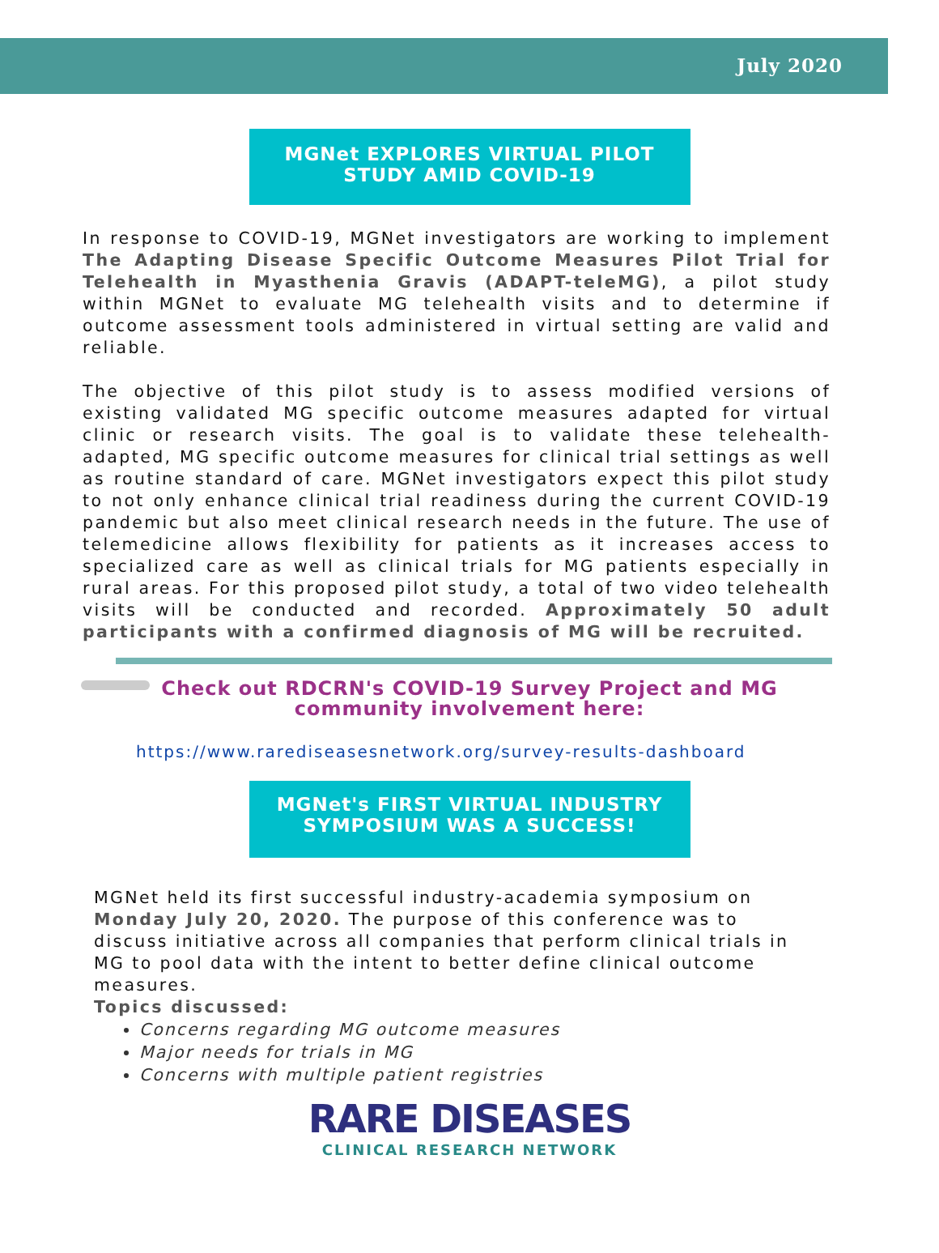July 2020
MGNet EXPLORES VIRTUAL PILOT STUDY AMID COVID-19
In response to COVID-19, MGNet investigators are working to implement The Adapting Disease Specific Outcome Measures Pilot Trial for Telehealth in Myasthenia Gravis (ADAPT-teleMG), a pilot study within MGNet to evaluate MG telehealth visits and to determine if outcome assessment tools administered in virtual setting are valid and reliable.
The objective of this pilot study is to assess modified versions of existing validated MG specific outcome measures adapted for virtual clinic or research visits. The goal is to validate these telehealth-adapted, MG specific outcome measures for clinical trial settings as well as routine standard of care. MGNet investigators expect this pilot study to not only enhance clinical trial readiness during the current COVID-19 pandemic but also meet clinical research needs in the future. The use of telemedicine allows flexibility for patients as it increases access to specialized care as well as clinical trials for MG patients especially in rural areas. For this proposed pilot study, a total of two video telehealth visits will be conducted and recorded. Approximately 50 adult participants with a confirmed diagnosis of MG will be recruited.
Check out RDCRN's COVID-19 Survey Project and MG community involvement here:
https://www.rarediseasesnetwork.org/survey-results-dashboard
MGNet's FIRST VIRTUAL INDUSTRY SYMPOSIUM WAS A SUCCESS!
MGNet held its first successful industry-academia symposium on Monday July 20, 2020. The purpose of this conference was to discuss initiative across all companies that perform clinical trials in MG to pool data with the intent to better define clinical outcome measures.
Topics discussed:
Concerns regarding MG outcome measures
Major needs for trials in MG
Concerns with multiple patient registries
RARE DISEASES
CLINICAL RESEARCH NETWORK